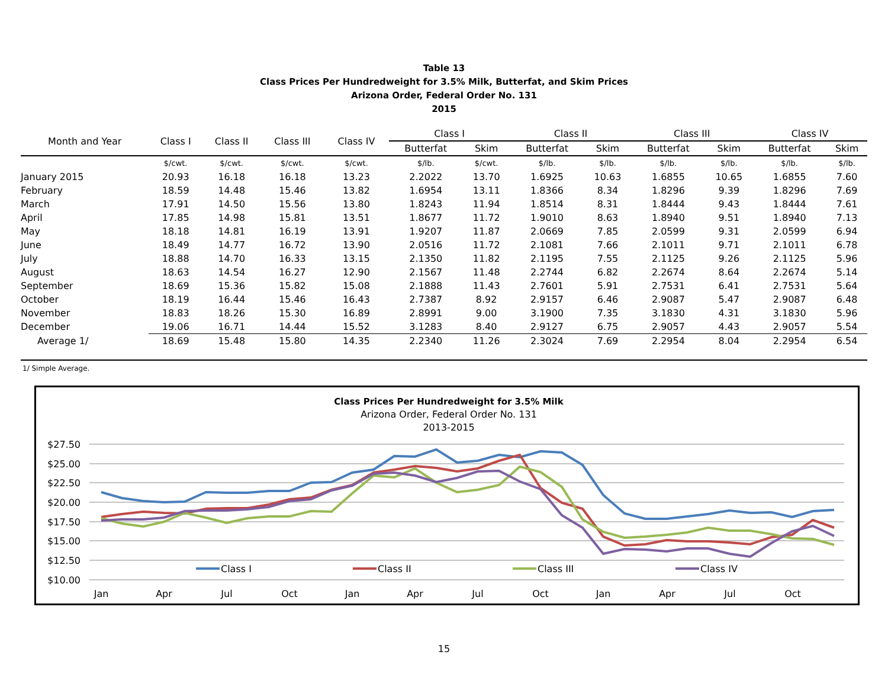Table 13
Class Prices Per Hundredweight for 3.5% Milk, Butterfat, and Skim Prices
Arizona Order, Federal Order No. 131
2015
| Month and Year | Class I | Class II | Class III | Class IV | Class I | | Class II | | Class III | | Class IV | |
| --- | --- | --- | --- | --- | --- | --- | --- | --- | --- | --- | --- | --- |
| | | | | | Butterfat | Skim | Butterfat | Skim | Butterfat | Skim | Butterfat | Skim |
| | $/cwt. | $/cwt. | $/cwt. | $/cwt. | $/lb. | $/cwt. | $/lb. | $/lb. | $/lb. | $/lb. | $/lb. | $/lb. |
| January 2015 | 20.93 | 16.18 | 16.18 | 13.23 | 2.2022 | 13.70 | 1.6925 | 10.63 | 1.6855 | 10.65 | 1.6855 | 7.60 |
| February | 18.59 | 14.48 | 15.46 | 13.82 | 1.6954 | 13.11 | 1.8366 | 8.34 | 1.8296 | 9.39 | 1.8296 | 7.69 |
| March | 17.91 | 14.50 | 15.56 | 13.80 | 1.8243 | 11.94 | 1.8514 | 8.31 | 1.8444 | 9.43 | 1.8444 | 7.61 |
| April | 17.85 | 14.98 | 15.81 | 13.51 | 1.8677 | 11.72 | 1.9010 | 8.63 | 1.8940 | 9.51 | 1.8940 | 7.13 |
| May | 18.18 | 14.81 | 16.19 | 13.91 | 1.9207 | 11.87 | 2.0669 | 7.85 | 2.0599 | 9.31 | 2.0599 | 6.94 |
| June | 18.49 | 14.77 | 16.72 | 13.90 | 2.0516 | 11.72 | 2.1081 | 7.66 | 2.1011 | 9.71 | 2.1011 | 6.78 |
| July | 18.88 | 14.70 | 16.33 | 13.15 | 2.1350 | 11.82 | 2.1195 | 7.55 | 2.1125 | 9.26 | 2.1125 | 5.96 |
| August | 18.63 | 14.54 | 16.27 | 12.90 | 2.1567 | 11.48 | 2.2744 | 6.82 | 2.2674 | 8.64 | 2.2674 | 5.14 |
| September | 18.69 | 15.36 | 15.82 | 15.08 | 2.1888 | 11.43 | 2.7601 | 5.91 | 2.7531 | 6.41 | 2.7531 | 5.64 |
| October | 18.19 | 16.44 | 15.46 | 16.43 | 2.7387 | 8.92 | 2.9157 | 6.46 | 2.9087 | 5.47 | 2.9087 | 6.48 |
| November | 18.83 | 18.26 | 15.30 | 16.89 | 2.8991 | 9.00 | 3.1900 | 7.35 | 3.1830 | 4.31 | 3.1830 | 5.96 |
| December | 19.06 | 16.71 | 14.44 | 15.52 | 3.1283 | 8.40 | 2.9127 | 6.75 | 2.9057 | 4.43 | 2.9057 | 5.54 |
| Average 1/ | 18.69 | 15.48 | 15.80 | 14.35 | 2.2340 | 11.26 | 2.3024 | 7.69 | 2.2954 | 8.04 | 2.2954 | 6.54 |
1/ Simple Average.
Class Prices Per Hundredweight for 3.5% Milk
Arizona Order, Federal Order No. 131
2013-2015
$27.50
$25.00
$22.50
$20.00
$17.50
$15.00
$12.50
$10.00
Jan
Apr
Jul
Oct
Jan
Apr
Jul
Oct
Jan
Apr
Jul
Oct
Class I
Class II
Class III
Class IV
15